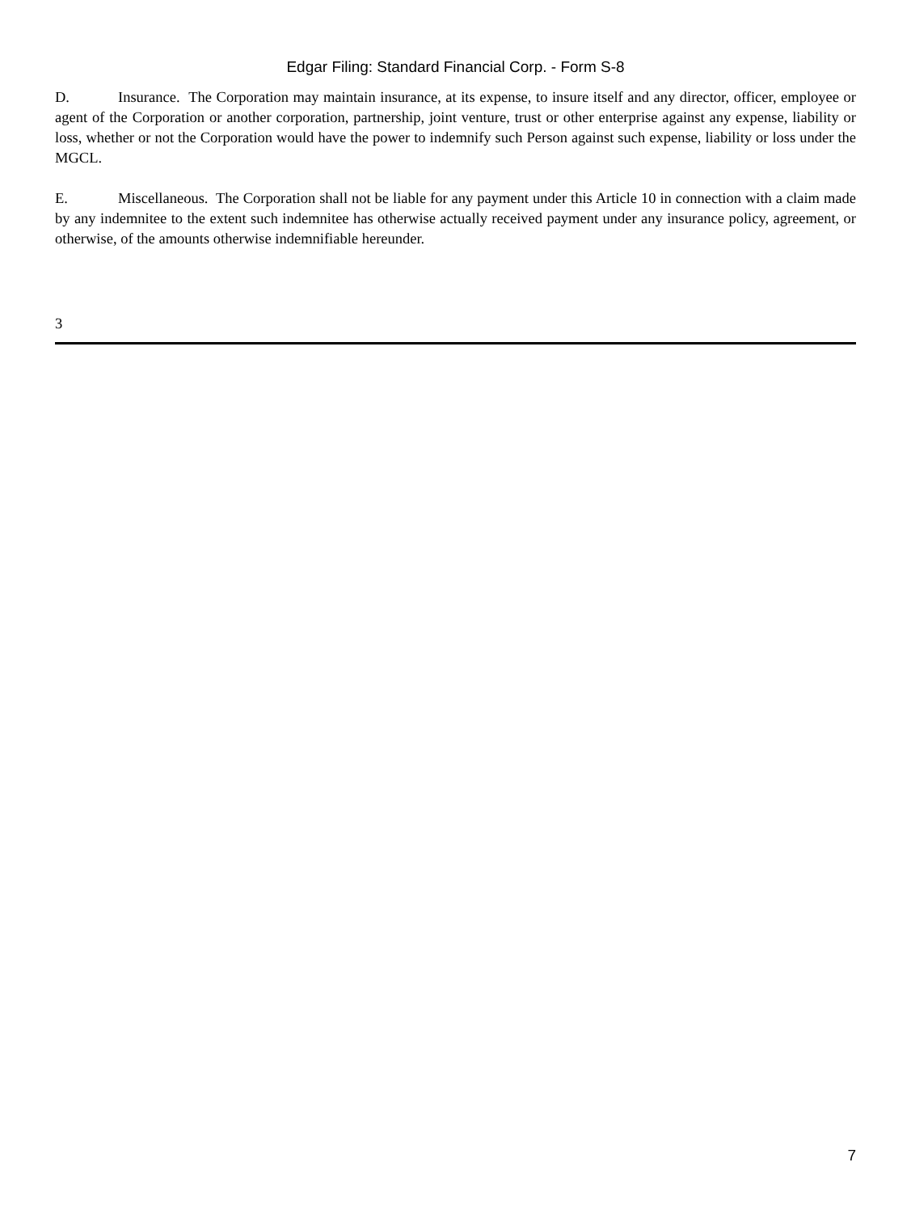Edgar Filing: Standard Financial Corp. - Form S-8
D. Insurance. The Corporation may maintain insurance, at its expense, to insure itself and any director, officer, employee or agent of the Corporation or another corporation, partnership, joint venture, trust or other enterprise against any expense, liability or loss, whether or not the Corporation would have the power to indemnify such Person against such expense, liability or loss under the MGCL.
E. Miscellaneous. The Corporation shall not be liable for any payment under this Article 10 in connection with a claim made by any indemnitee to the extent such indemnitee has otherwise actually received payment under any insurance policy, agreement, or otherwise, of the amounts otherwise indemnifiable hereunder.
3
7